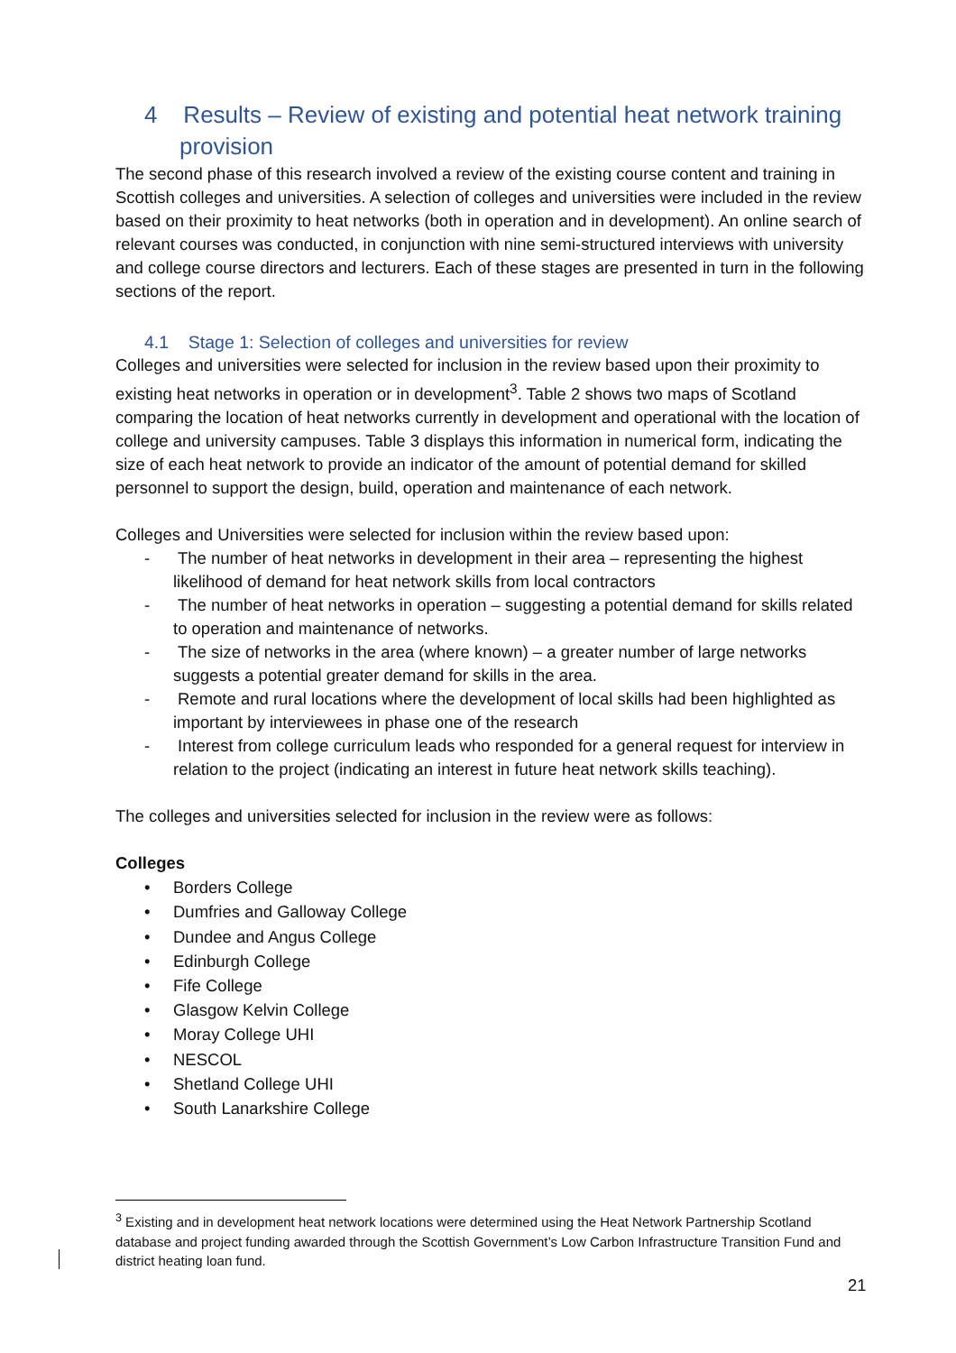4 Results – Review of existing and potential heat network training provision
The second phase of this research involved a review of the existing course content and training in Scottish colleges and universities. A selection of colleges and universities were included in the review based on their proximity to heat networks (both in operation and in development). An online search of relevant courses was conducted, in conjunction with nine semi-structured interviews with university and college course directors and lecturers. Each of these stages are presented in turn in the following sections of the report.
4.1 Stage 1: Selection of colleges and universities for review
Colleges and universities were selected for inclusion in the review based upon their proximity to existing heat networks in operation or in development<sup>3</sup>. Table 2 shows two maps of Scotland comparing the location of heat networks currently in development and operational with the location of college and university campuses. Table 3 displays this information in numerical form, indicating the size of each heat network to provide an indicator of the amount of potential demand for skilled personnel to support the design, build, operation and maintenance of each network.
Colleges and Universities were selected for inclusion within the review based upon:
- The number of heat networks in development in their area – representing the highest likelihood of demand for heat network skills from local contractors
- The number of heat networks in operation – suggesting a potential demand for skills related to operation and maintenance of networks.
- The size of networks in the area (where known) – a greater number of large networks suggests a potential greater demand for skills in the area.
- Remote and rural locations where the development of local skills had been highlighted as important by interviewees in phase one of the research
- Interest from college curriculum leads who responded for a general request for interview in relation to the project (indicating an interest in future heat network skills teaching).
The colleges and universities selected for inclusion in the review were as follows:
Colleges
• Borders College
• Dumfries and Galloway College
• Dundee and Angus College
• Edinburgh College
• Fife College
• Glasgow Kelvin College
• Moray College UHI
• NESCOL
• Shetland College UHI
• South Lanarkshire College
<sup>3</sup> Existing and in development heat network locations were determined using the Heat Network Partnership Scotland database and project funding awarded through the Scottish Government’s Low Carbon Infrastructure Transition Fund and district heating loan fund.
21